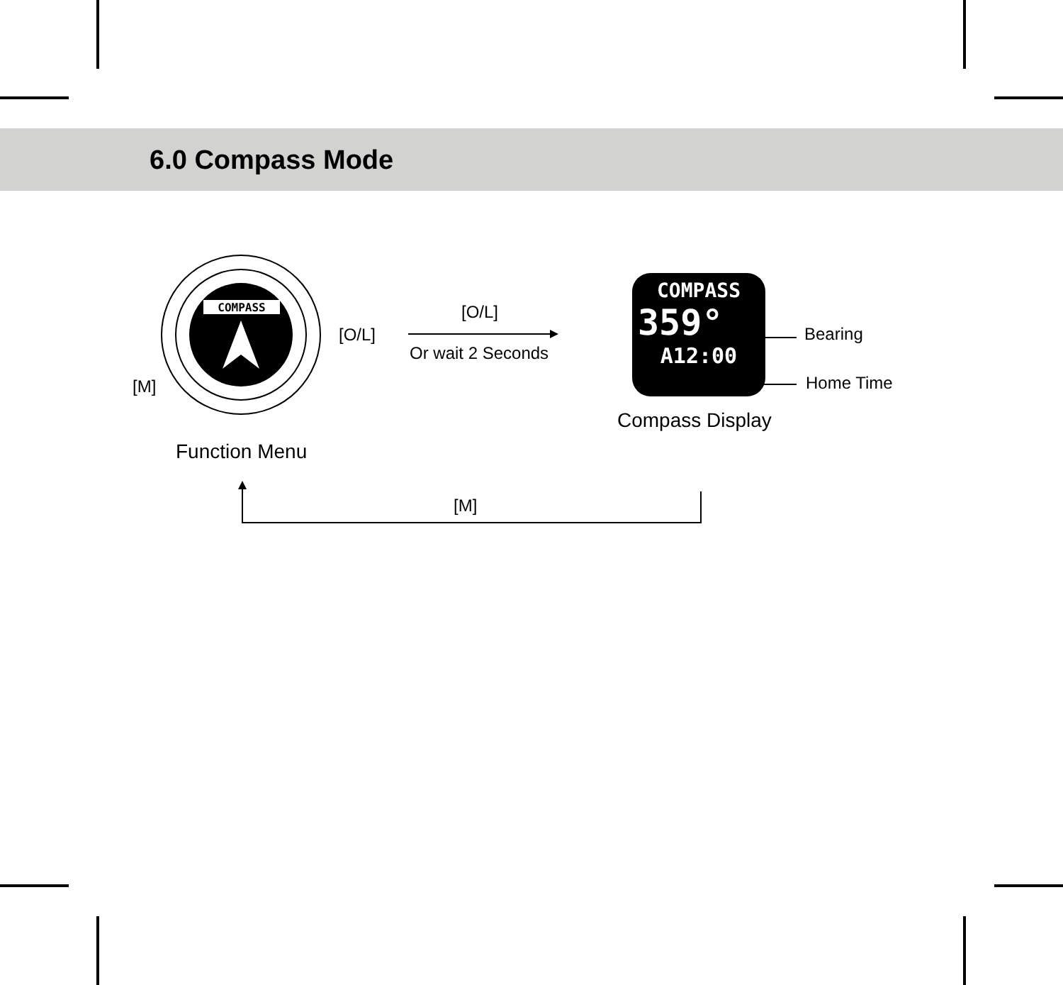6.0 Compass Mode
COMPASS
[O/L]
[M]
Function Menu
[O/L]
Or wait 2 Seconds
COMPASS
359°
A12:00
Bearing
Home Time
Compass Display
[M]